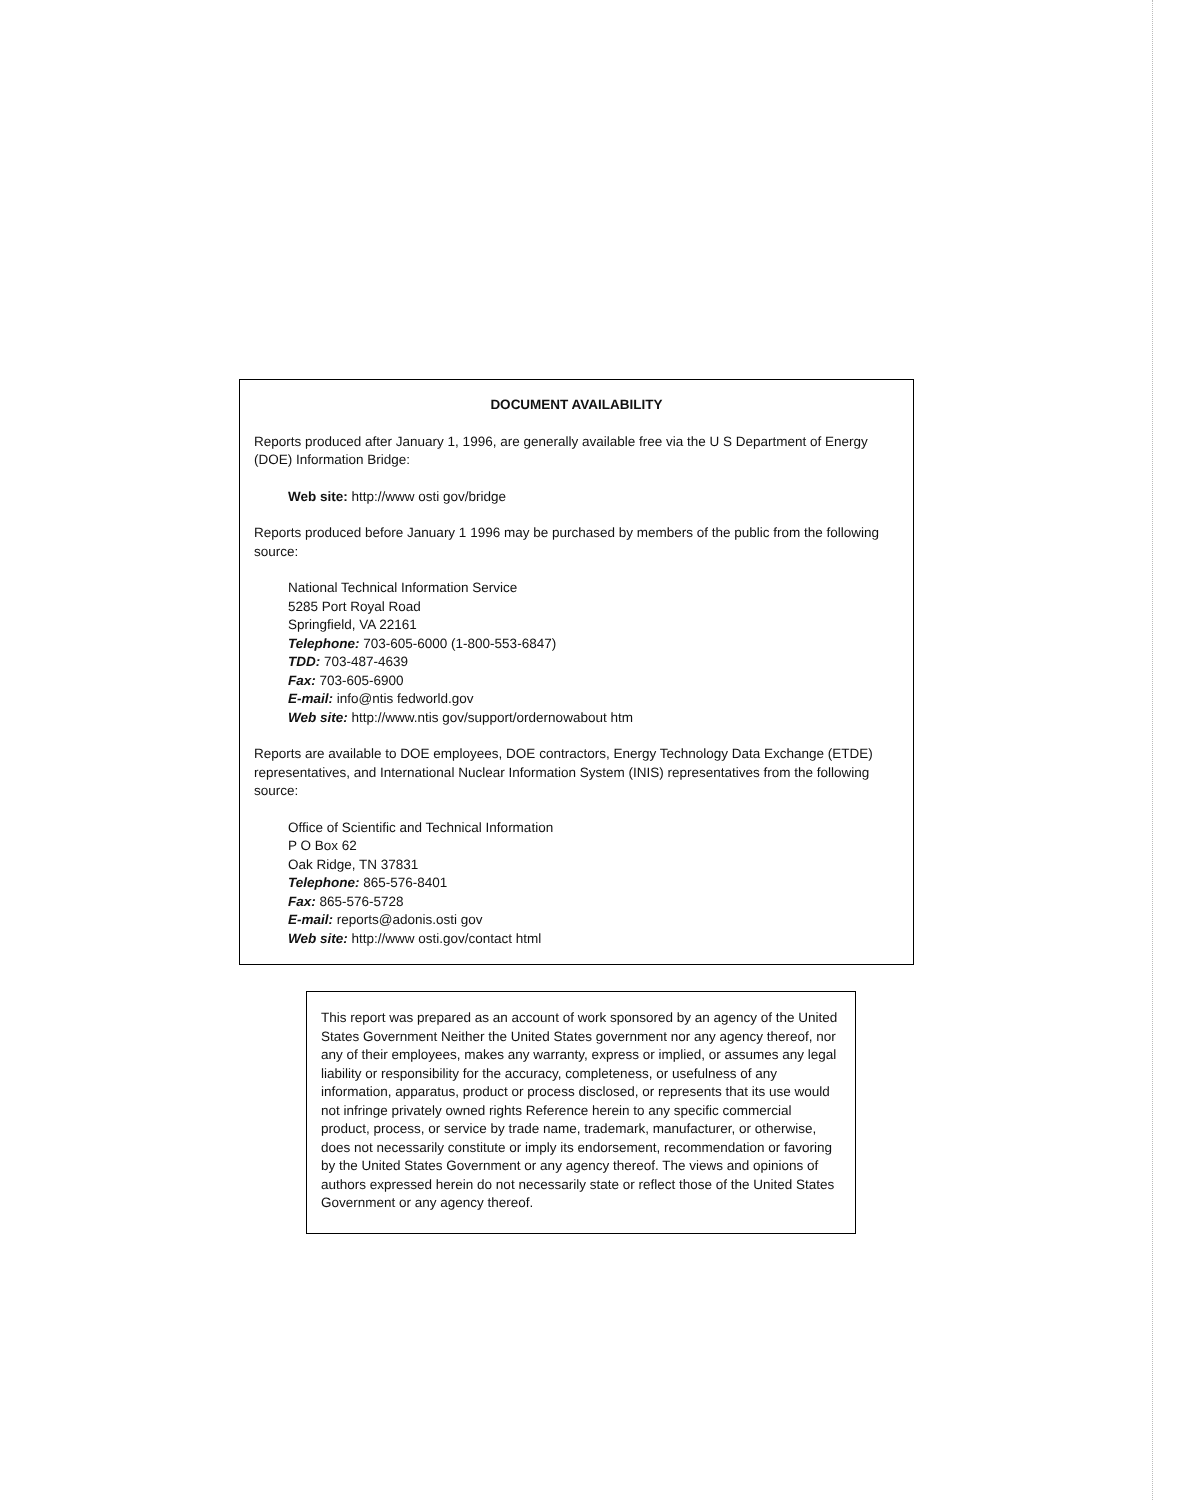DOCUMENT AVAILABILITY
Reports produced after January 1, 1996, are generally available free via the U S Department of Energy (DOE) Information Bridge:
Web site: http://www osti gov/bridge
Reports produced before January 1 1996 may be purchased by members of the public from the following source:
National Technical Information Service
5285 Port Royal Road
Springfield, VA 22161
Telephone: 703-605-6000 (1-800-553-6847)
TDD: 703-487-4639
Fax: 703-605-6900
E-mail: info@ntis fedworld.gov
Web site: http://www.ntis gov/support/ordernowabout htm
Reports are available to DOE employees, DOE contractors, Energy Technology Data Exchange (ETDE) representatives, and International Nuclear Information System (INIS) representatives from the following source:
Office of Scientific and Technical Information
P O Box 62
Oak Ridge, TN 37831
Telephone: 865-576-8401
Fax: 865-576-5728
E-mail: reports@adonis.osti gov
Web site: http://www osti.gov/contact html
This report was prepared as an account of work sponsored by an agency of the United States Government Neither the United States government nor any agency thereof, nor any of their employees, makes any warranty, express or implied, or assumes any legal liability or responsibility for the accuracy, completeness, or usefulness of any information, apparatus, product or process disclosed, or represents that its use would not infringe privately owned rights Reference herein to any specific commercial product, process, or service by trade name, trademark, manufacturer, or otherwise, does not necessarily constitute or imply its endorsement, recommendation or favoring by the United States Government or any agency thereof. The views and opinions of authors expressed herein do not necessarily state or reflect those of the United States Government or any agency thereof.